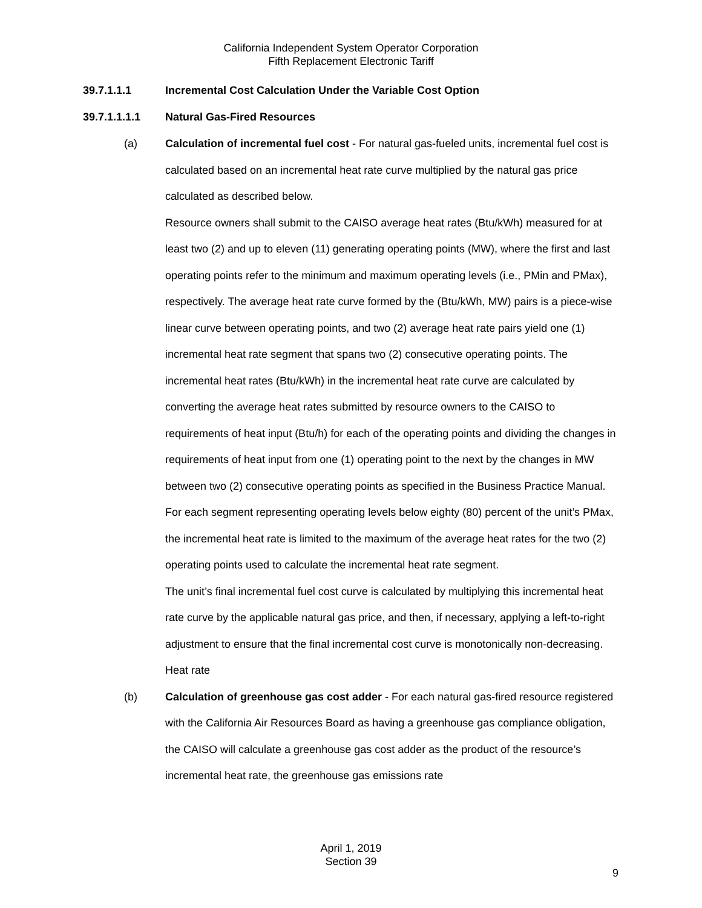California Independent System Operator Corporation
Fifth Replacement Electronic Tariff
39.7.1.1.1 Incremental Cost Calculation Under the Variable Cost Option
39.7.1.1.1.1 Natural Gas-Fired Resources
(a) Calculation of incremental fuel cost - For natural gas-fueled units, incremental fuel cost is calculated based on an incremental heat rate curve multiplied by the natural gas price calculated as described below.
Resource owners shall submit to the CAISO average heat rates (Btu/kWh) measured for at least two (2) and up to eleven (11) generating operating points (MW), where the first and last operating points refer to the minimum and maximum operating levels (i.e., PMin and PMax), respectively. The average heat rate curve formed by the (Btu/kWh, MW) pairs is a piece-wise linear curve between operating points, and two (2) average heat rate pairs yield one (1) incremental heat rate segment that spans two (2) consecutive operating points. The incremental heat rates (Btu/kWh) in the incremental heat rate curve are calculated by converting the average heat rates submitted by resource owners to the CAISO to requirements of heat input (Btu/h) for each of the operating points and dividing the changes in requirements of heat input from one (1) operating point to the next by the changes in MW between two (2) consecutive operating points as specified in the Business Practice Manual. For each segment representing operating levels below eighty (80) percent of the unit’s PMax, the incremental heat rate is limited to the maximum of the average heat rates for the two (2) operating points used to calculate the incremental heat rate segment.
The unit’s final incremental fuel cost curve is calculated by multiplying this incremental heat rate curve by the applicable natural gas price, and then, if necessary, applying a left-to-right adjustment to ensure that the final incremental cost curve is monotonically non-decreasing. Heat rate
(b) Calculation of greenhouse gas cost adder - For each natural gas-fired resource registered with the California Air Resources Board as having a greenhouse gas compliance obligation, the CAISO will calculate a greenhouse gas cost adder as the product of the resource’s incremental heat rate, the greenhouse gas emissions rate
April 1, 2019
Section 39
9